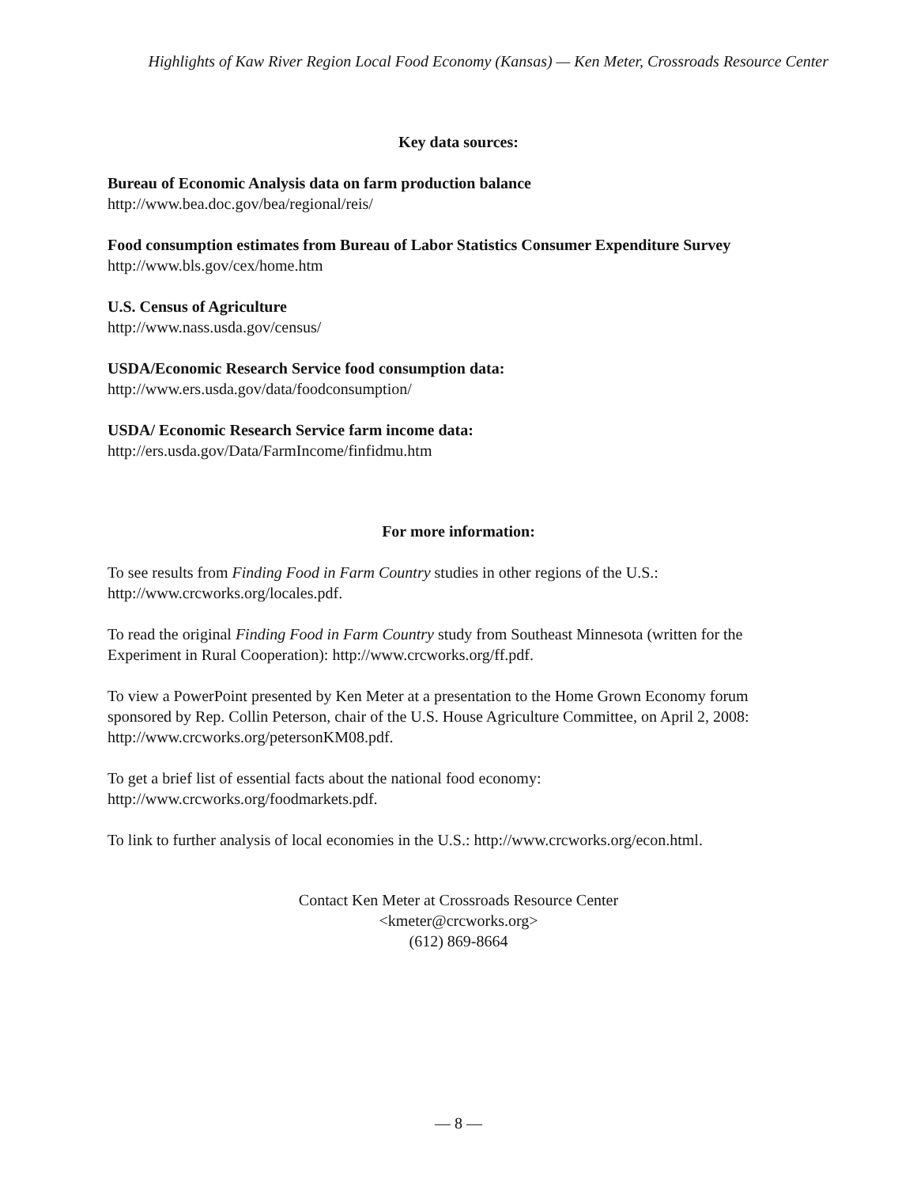Highlights of Kaw River Region Local Food Economy (Kansas) — Ken Meter, Crossroads Resource Center
Key data sources:
Bureau of Economic Analysis data on farm production balance
http://www.bea.doc.gov/bea/regional/reis/
Food consumption estimates from Bureau of Labor Statistics Consumer Expenditure Survey
http://www.bls.gov/cex/home.htm
U.S. Census of Agriculture
http://www.nass.usda.gov/census/
USDA/Economic Research Service food consumption data:
http://www.ers.usda.gov/data/foodconsumption/
USDA/ Economic Research Service farm income data:
http://ers.usda.gov/Data/FarmIncome/finfidmu.htm
For more information:
To see results from Finding Food in Farm Country studies in other regions of the U.S.:
http://www.crcworks.org/locales.pdf.
To read the original Finding Food in Farm Country study from Southeast Minnesota (written for the Experiment in Rural Cooperation): http://www.crcworks.org/ff.pdf.
To view a PowerPoint presented by Ken Meter at a presentation to the Home Grown Economy forum sponsored by Rep. Collin Peterson, chair of the U.S. House Agriculture Committee, on April 2, 2008: http://www.crcworks.org/petersonKM08.pdf.
To get a brief list of essential facts about the national food economy:
http://www.crcworks.org/foodmarkets.pdf.
To link to further analysis of local economies in the U.S.: http://www.crcworks.org/econ.html.
Contact Ken Meter at Crossroads Resource Center
<kmeter@crcworks.org>
(612) 869-8664
— 8 —